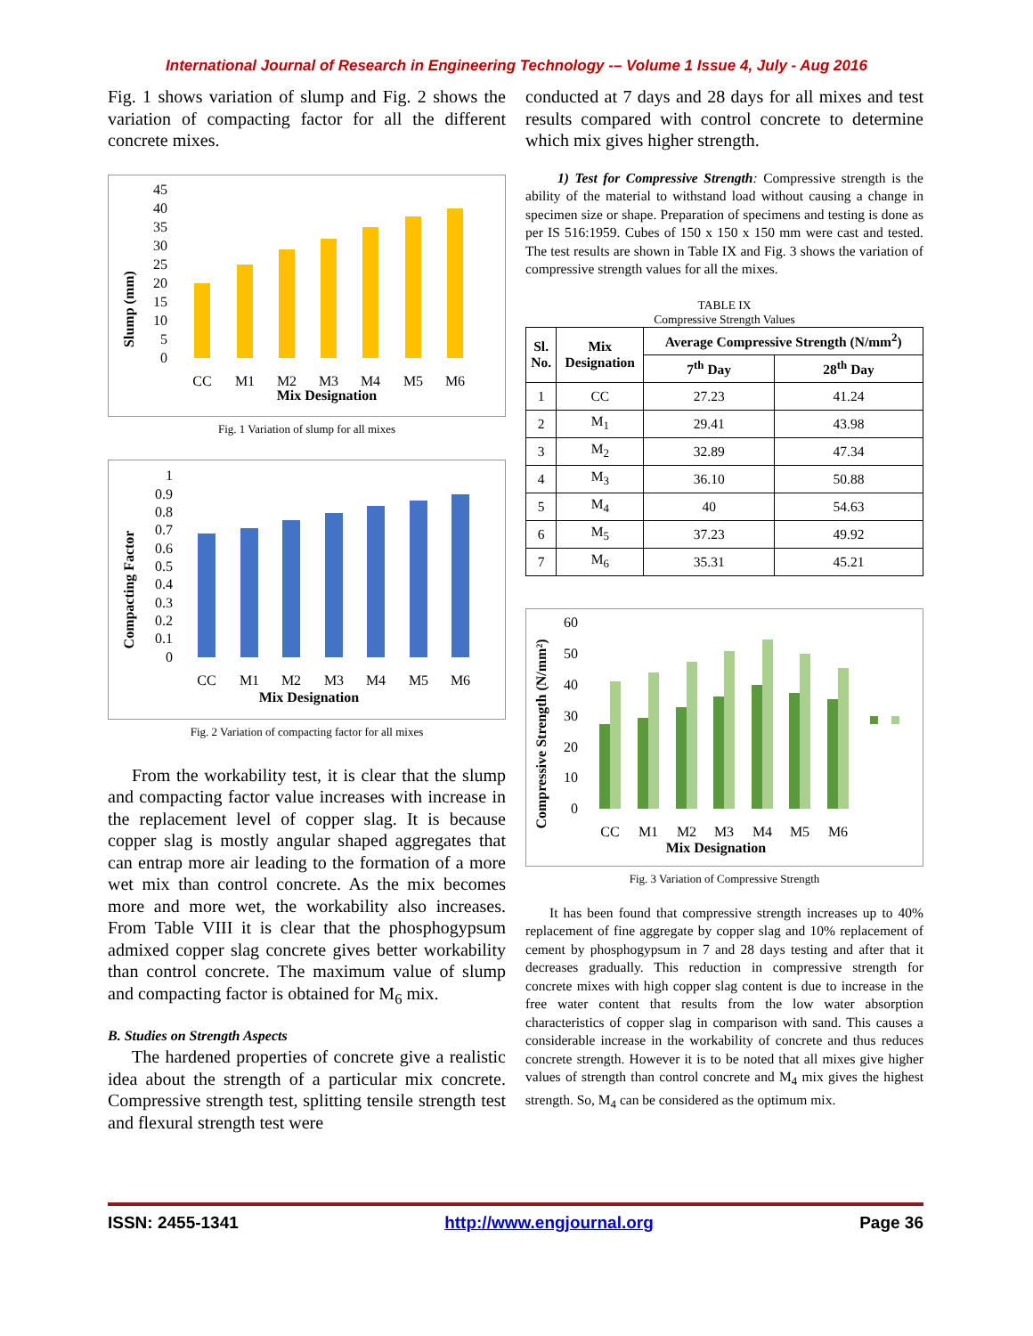International Journal of Research in Engineering Technology -– Volume 1 Issue 4, July - Aug 2016
Fig. 1 shows variation of slump and Fig. 2 shows the variation of compacting factor for all the different concrete mixes.
Slump (mm)
0
5
10
15
20
25
30
35
40
45
CC
M1
M2
M3
M4
M5
M6
Mix Designation
Fig. 1 Variation of slump for all mixes
Compacting Factor
0
0.1
0.2
0.3
0.4
0.5
0.6
0.7
0.8
0.9
1
CC
M1
M2
M3
M4
M5
M6
Mix Designation
Fig. 2 Variation of compacting factor for all mixes
From the workability test, it is clear that the slump and compacting factor value increases with increase in the replacement level of copper slag. It is because copper slag is mostly angular shaped aggregates that can entrap more air leading to the formation of a more wet mix than control concrete. As the mix becomes more and more wet, the workability also increases. From Table VIII it is clear that the phosphogypsum admixed copper slag concrete gives better workability than control concrete. The maximum value of slump and compacting factor is obtained for M<sub>6</sub> mix.
B. Studies on Strength Aspects
The hardened properties of concrete give a realistic idea about the strength of a particular mix concrete. Compressive strength test, splitting tensile strength test and flexural strength test were
conducted at 7 days and 28 days for all mixes and test results compared with control concrete to determine which mix gives higher strength.
1) Test for Compressive Strength: Compressive strength is the ability of the material to withstand load without causing a change in specimen size or shape. Preparation of specimens and testing is done as per IS 516:1959. Cubes of 150 x 150 x 150 mm were cast and tested. The test results are shown in Table IX and Fig. 3 shows the variation of compressive strength values for all the mixes.
TABLE IX
Compressive Strength Values
| Sl. No. | Mix Designation | Average Compressive Strength (N/mm<sup>2</sup>) | |
| --- | --- | --- | --- |
| | | 7<sup>th</sup> Day | 28<sup>th</sup> Day |
| 1 | CC | 27.23 | 41.24 |
| 2 | M<sub>1</sub> | 29.41 | 43.98 |
| 3 | M<sub>2</sub> | 32.89 | 47.34 |
| 4 | M<sub>3</sub> | 36.10 | 50.88 |
| 5 | M<sub>4</sub> | 40 | 54.63 |
| 6 | M<sub>5</sub> | 37.23 | 49.92 |
| 7 | M<sub>6</sub> | 35.31 | 45.21 |
Compressive Strength (N/mm²)
0
10
20
30
40
50
60
CC
M1
M2
M3
M4
M5
M6
Mix Designation
Fig. 3 Variation of Compressive Strength
It has been found that compressive strength increases up to 40% replacement of fine aggregate by copper slag and 10% replacement of cement by phosphogypsum in 7 and 28 days testing and after that it decreases gradually. This reduction in compressive strength for concrete mixes with high copper slag content is due to increase in the free water content that results from the low water absorption characteristics of copper slag in comparison with sand. This causes a considerable increase in the workability of concrete and thus reduces concrete strength. However it is to be noted that all mixes give higher values of strength than control concrete and M<sub>4</sub> mix gives the highest strength. So, M<sub>4</sub> can be considered as the optimum mix.
ISSN: 2455-1341 http://www.engjournal.org Page 36